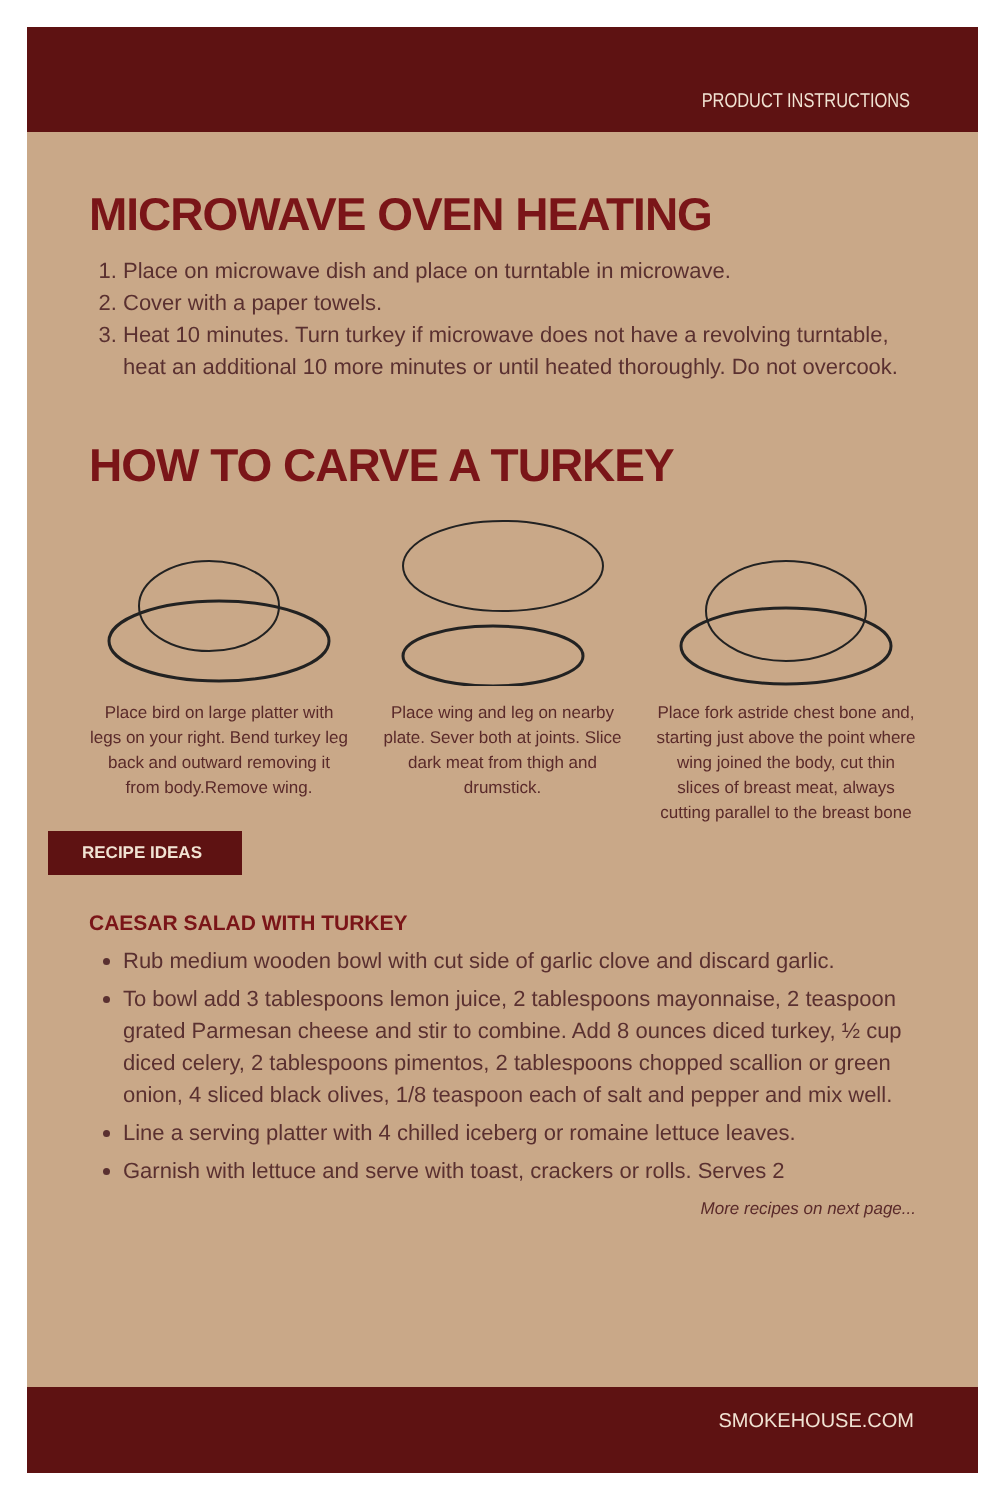PRODUCT INSTRUCTIONS
MICROWAVE OVEN HEATING
1. Place on microwave dish and place on turntable in microwave.
2. Cover with a paper towels.
3. Heat 10 minutes. Turn turkey if microwave does not have a revolving turntable, heat an additional 10 more minutes or until heated thoroughly. Do not overcook.
HOW TO CARVE A TURKEY
Place bird on large platter with legs on your right. Bend turkey leg back and outward removing it from body.Remove wing.
Place wing and leg on nearby plate. Sever both at joints. Slice dark meat from thigh and drumstick.
Place fork astride chest bone and, starting just above the point where wing joined the body, cut thin slices of breast meat, always cutting parallel to the breast bone
RECIPE IDEAS
CAESAR SALAD WITH TURKEY
Rub medium wooden bowl with cut side of garlic clove and discard garlic.
To bowl add 3 tablespoons lemon juice, 2 tablespoons mayonnaise, 2 teaspoon grated Parmesan cheese and stir to combine. Add 8 ounces diced turkey, ½ cup diced celery, 2 tablespoons pimentos, 2 tablespoons chopped scallion or green onion, 4 sliced black olives, 1/8 teaspoon each of salt and pepper and mix well.
Line a serving platter with 4 chilled iceberg or romaine lettuce leaves.
Garnish with lettuce and serve with toast, crackers or rolls. Serves 2
More recipes on next page...
SMOKEHOUSE.COM